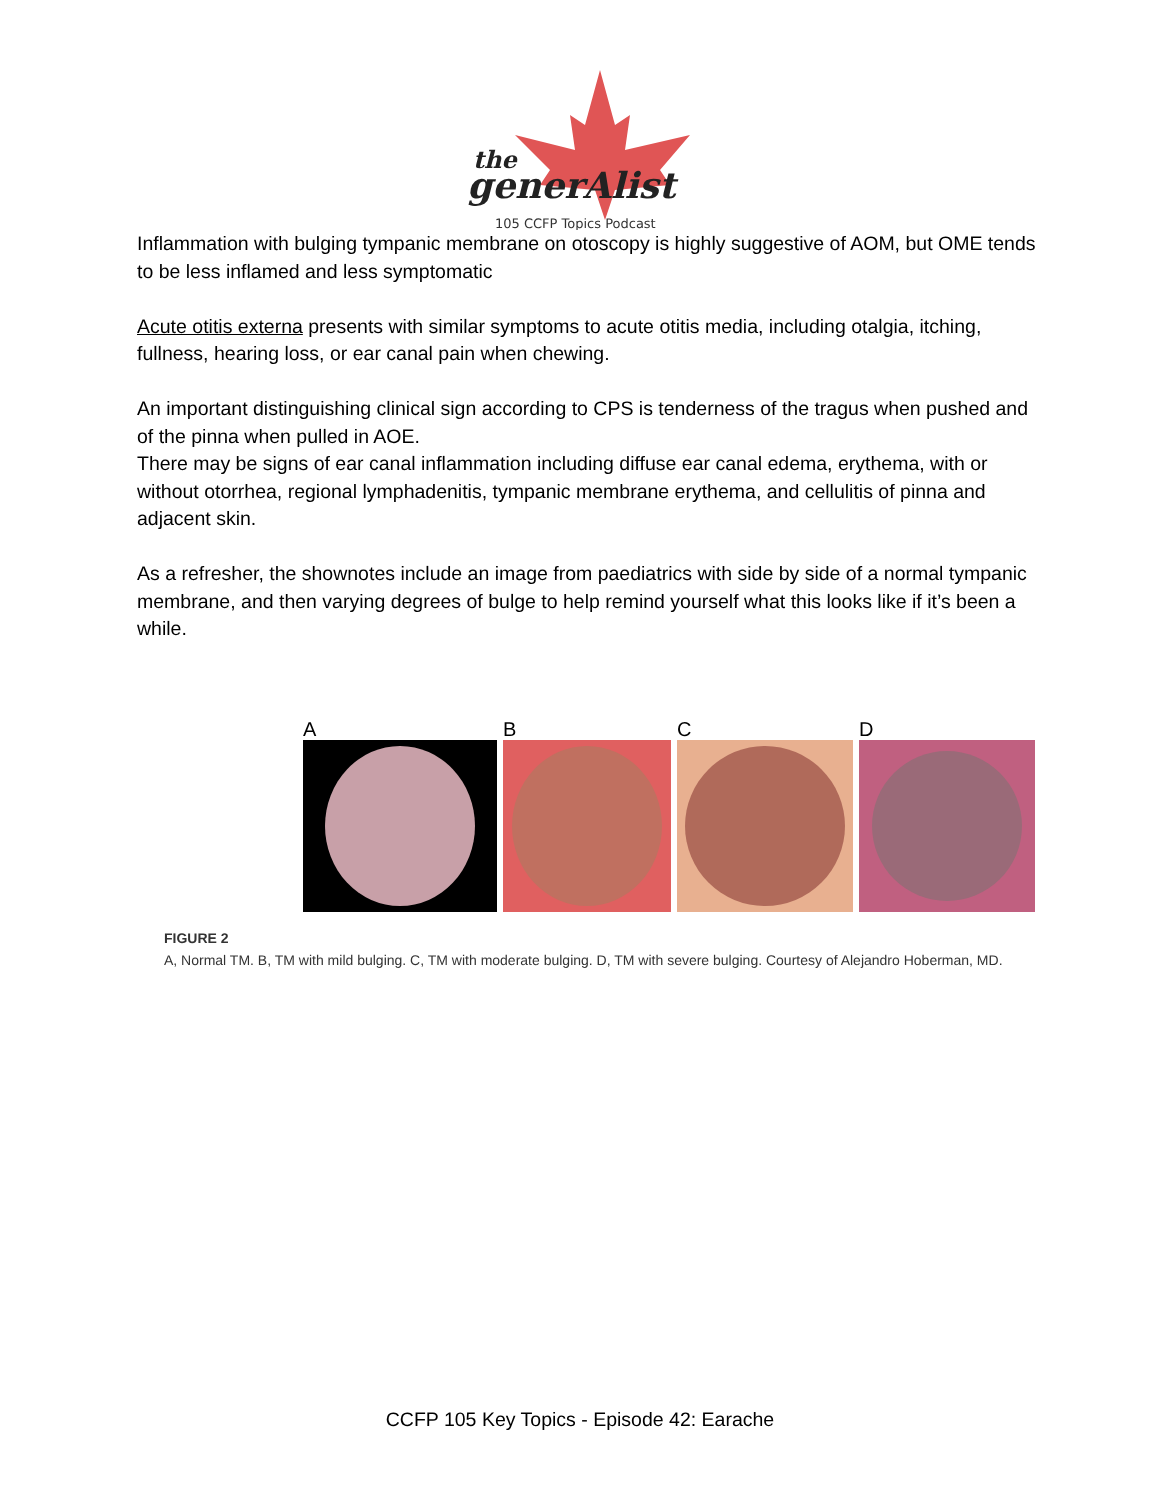the
generAlist
105 CCFP Topics Podcast
Inflammation with bulging tympanic membrane on otoscopy is highly suggestive of AOM, but OME tends to be less inflamed and less symptomatic
Acute otitis externa presents with similar symptoms to acute otitis media, including otalgia, itching, fullness, hearing loss, or ear canal pain when chewing.
An important distinguishing clinical sign according to CPS is tenderness of the tragus when pushed and of the pinna when pulled in AOE.
There may be signs of ear canal inflammation including diffuse ear canal edema, erythema, with or without otorrhea, regional lymphadenitis, tympanic membrane erythema, and cellulitis of pinna and adjacent skin.
As a refresher, the shownotes include an image from paediatrics with side by side of a normal tympanic membrane, and then varying degrees of bulge to help remind yourself what this looks like if it’s been a while.
A B C D
FIGURE 2
A, Normal TM. B, TM with mild bulging. C, TM with moderate bulging. D, TM with severe bulging. Courtesy of Alejandro Hoberman, MD.
CCFP 105 Key Topics - Episode 42: Earache